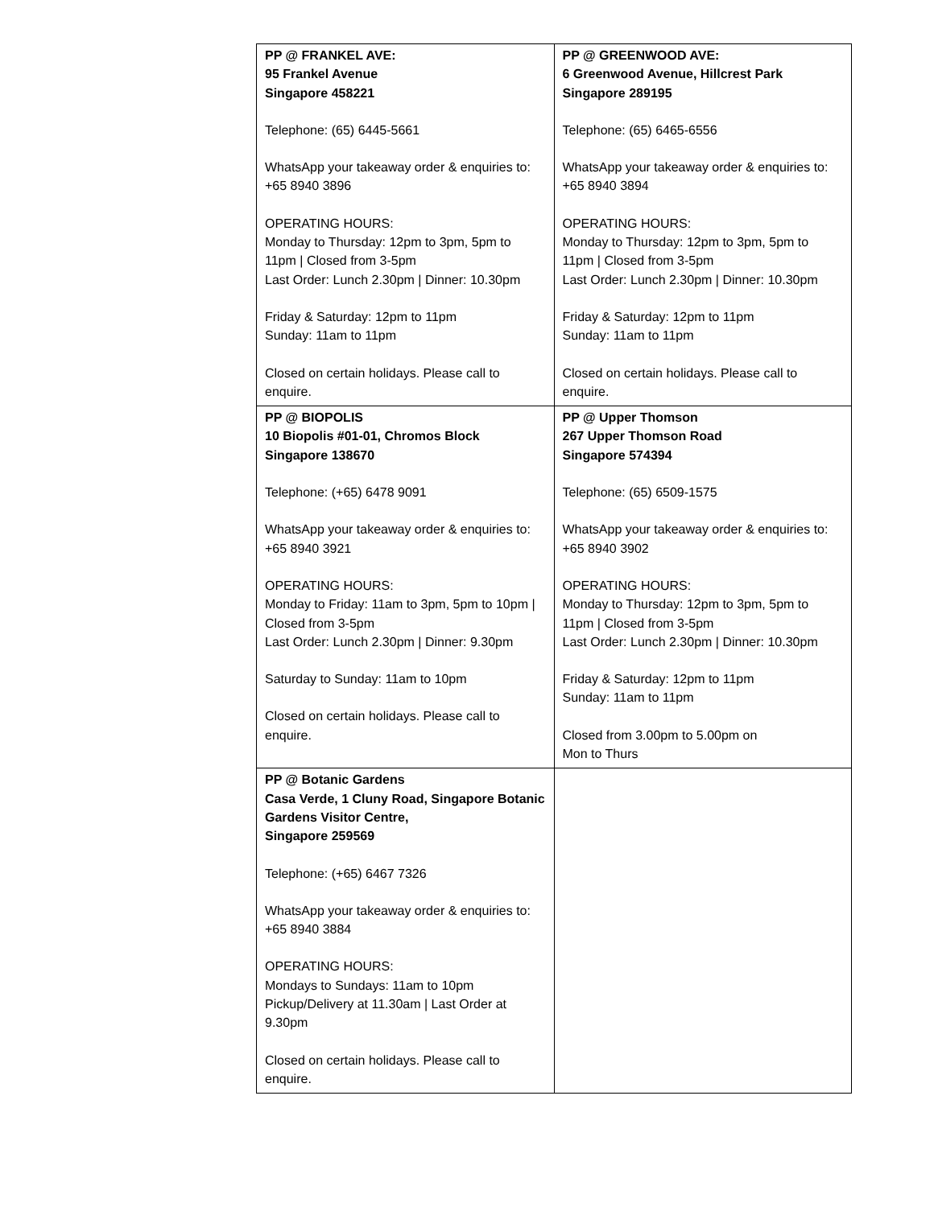| PP @ FRANKEL AVE: 95 Frankel Avenue Singapore 458221 Telephone: (65) 6445-5661 WhatsApp your takeaway order & enquiries to: +65 8940 3896 OPERATING HOURS: Monday to Thursday: 12pm to 3pm, 5pm to 11pm / Closed from 3-5pm Last Order: Lunch 2.30pm / Dinner: 10.30pm Friday & Saturday: 12pm to 11pm Sunday: 11am to 11pm Closed on certain holidays. Please call to enquire. | PP @ GREENWOOD AVE: 6 Greenwood Avenue, Hillcrest Park Singapore 289195 Telephone: (65) 6465-6556 WhatsApp your takeaway order & enquiries to: +65 8940 3894 OPERATING HOURS: Monday to Thursday: 12pm to 3pm, 5pm to 11pm / Closed from 3-5pm Last Order: Lunch 2.30pm / Dinner: 10.30pm Friday & Saturday: 12pm to 11pm Sunday: 11am to 11pm Closed on certain holidays. Please call to enquire. |
| PP @ BIOPOLIS 10 Biopolis #01-01, Chromos Block Singapore 138670 Telephone: (+65) 6478 9091 WhatsApp your takeaway order & enquiries to: +65 8940 3921 OPERATING HOURS: Monday to Friday: 11am to 3pm, 5pm to 10pm / Closed from 3-5pm Last Order: Lunch 2.30pm / Dinner: 9.30pm Saturday to Sunday: 11am to 10pm Closed on certain holidays. Please call to enquire. | PP @ Upper Thomson 267 Upper Thomson Road Singapore 574394 Telephone: (65) 6509-1575 WhatsApp your takeaway order & enquiries to: +65 8940 3902 OPERATING HOURS: Monday to Thursday: 12pm to 3pm, 5pm to 11pm / Closed from 3-5pm Last Order: Lunch 2.30pm / Dinner: 10.30pm Friday & Saturday: 12pm to 11pm Sunday: 11am to 11pm Closed from 3.00pm to 5.00pm on Mon to Thurs |
| PP @ Botanic Gardens Casa Verde, 1 Cluny Road, Singapore Botanic Gardens Visitor Centre, Singapore 259569 Telephone: (+65) 6467 7326 WhatsApp your takeaway order & enquiries to: +65 8940 3884 OPERATING HOURS: Mondays to Sundays: 11am to 10pm Pickup/Delivery at 11.30am / Last Order at 9.30pm Closed on certain holidays. Please call to enquire. | |